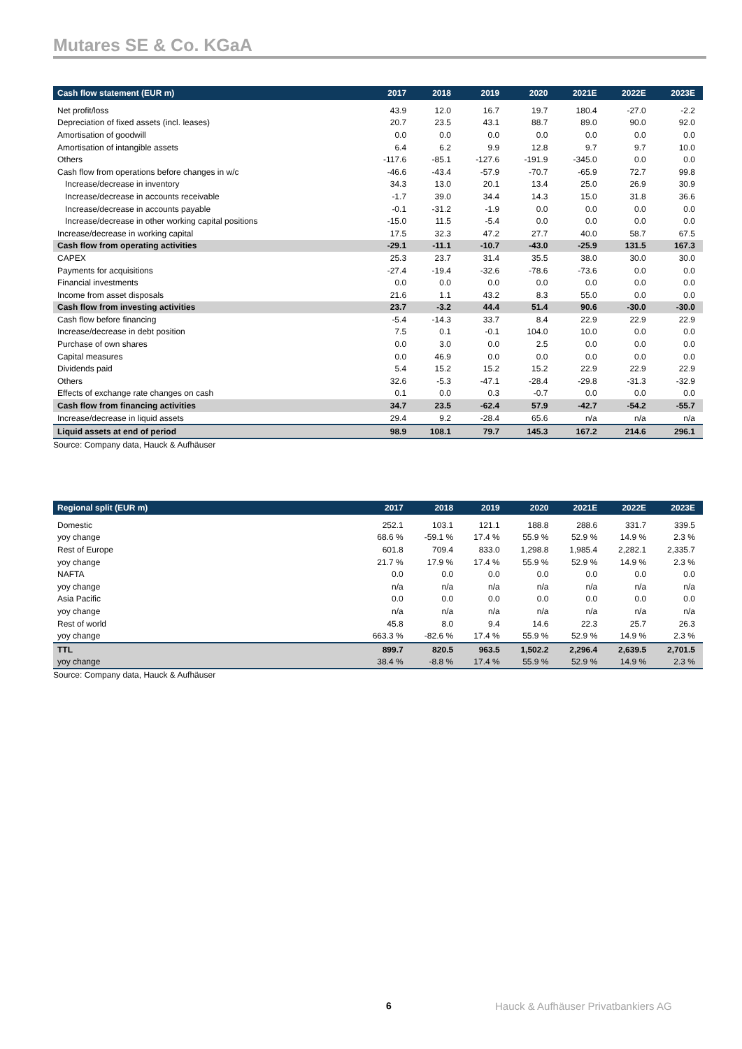Mutares SE & Co. KGaA
| Cash flow statement (EUR m) | 2017 | 2018 | 2019 | 2020 | 2021E | 2022E | 2023E |
| --- | --- | --- | --- | --- | --- | --- | --- |
| Net profit/loss | 43.9 | 12.0 | 16.7 | 19.7 | 180.4 | -27.0 | -2.2 |
| Depreciation of fixed assets (incl. leases) | 20.7 | 23.5 | 43.1 | 88.7 | 89.0 | 90.0 | 92.0 |
| Amortisation of goodwill | 0.0 | 0.0 | 0.0 | 0.0 | 0.0 | 0.0 | 0.0 |
| Amortisation of intangible assets | 6.4 | 6.2 | 9.9 | 12.8 | 9.7 | 9.7 | 10.0 |
| Others | -117.6 | -85.1 | -127.6 | -191.9 | -345.0 | 0.0 | 0.0 |
| Cash flow from operations before changes in w/c | -46.6 | -43.4 | -57.9 | -70.7 | -65.9 | 72.7 | 99.8 |
| Increase/decrease in inventory | 34.3 | 13.0 | 20.1 | 13.4 | 25.0 | 26.9 | 30.9 |
| Increase/decrease in accounts receivable | -1.7 | 39.0 | 34.4 | 14.3 | 15.0 | 31.8 | 36.6 |
| Increase/decrease in accounts payable | -0.1 | -31.2 | -1.9 | 0.0 | 0.0 | 0.0 | 0.0 |
| Increase/decrease in other working capital positions | -15.0 | 11.5 | -5.4 | 0.0 | 0.0 | 0.0 | 0.0 |
| Increase/decrease in working capital | 17.5 | 32.3 | 47.2 | 27.7 | 40.0 | 58.7 | 67.5 |
| Cash flow from operating activities | -29.1 | -11.1 | -10.7 | -43.0 | -25.9 | 131.5 | 167.3 |
| CAPEX | 25.3 | 23.7 | 31.4 | 35.5 | 38.0 | 30.0 | 30.0 |
| Payments for acquisitions | -27.4 | -19.4 | -32.6 | -78.6 | -73.6 | 0.0 | 0.0 |
| Financial investments | 0.0 | 0.0 | 0.0 | 0.0 | 0.0 | 0.0 | 0.0 |
| Income from asset disposals | 21.6 | 1.1 | 43.2 | 8.3 | 55.0 | 0.0 | 0.0 |
| Cash flow from investing activities | 23.7 | -3.2 | 44.4 | 51.4 | 90.6 | -30.0 | -30.0 |
| Cash flow before financing | -5.4 | -14.3 | 33.7 | 8.4 | 22.9 | 22.9 | 22.9 |
| Increase/decrease in debt position | 7.5 | 0.1 | -0.1 | 104.0 | 10.0 | 0.0 | 0.0 |
| Purchase of own shares | 0.0 | 3.0 | 0.0 | 2.5 | 0.0 | 0.0 | 0.0 |
| Capital measures | 0.0 | 46.9 | 0.0 | 0.0 | 0.0 | 0.0 | 0.0 |
| Dividends paid | 5.4 | 15.2 | 15.2 | 15.2 | 22.9 | 22.9 | 22.9 |
| Others | 32.6 | -5.3 | -47.1 | -28.4 | -29.8 | -31.3 | -32.9 |
| Effects of exchange rate changes on cash | 0.1 | 0.0 | 0.3 | -0.7 | 0.0 | 0.0 | 0.0 |
| Cash flow from financing activities | 34.7 | 23.5 | -62.4 | 57.9 | -42.7 | -54.2 | -55.7 |
| Increase/decrease in liquid assets | 29.4 | 9.2 | -28.4 | 65.6 | n/a | n/a | n/a |
| Liquid assets at end of period | 98.9 | 108.1 | 79.7 | 145.3 | 167.2 | 214.6 | 296.1 |
Source: Company data, Hauck & Aufhäuser
| Regional split (EUR m) | 2017 | 2018 | 2019 | 2020 | 2021E | 2022E | 2023E |
| --- | --- | --- | --- | --- | --- | --- | --- |
| Domestic | 252.1 | 103.1 | 121.1 | 188.8 | 288.6 | 331.7 | 339.5 |
| yoy change | 68.6 % | -59.1 % | 17.4 % | 55.9 % | 52.9 % | 14.9 % | 2.3 % |
| Rest of Europe | 601.8 | 709.4 | 833.0 | 1,298.8 | 1,985.4 | 2,282.1 | 2,335.7 |
| yoy change | 21.7 % | 17.9 % | 17.4 % | 55.9 % | 52.9 % | 14.9 % | 2.3 % |
| NAFTA | 0.0 | 0.0 | 0.0 | 0.0 | 0.0 | 0.0 | 0.0 |
| yoy change | n/a | n/a | n/a | n/a | n/a | n/a | n/a |
| Asia Pacific | 0.0 | 0.0 | 0.0 | 0.0 | 0.0 | 0.0 | 0.0 |
| yoy change | n/a | n/a | n/a | n/a | n/a | n/a | n/a |
| Rest of world | 45.8 | 8.0 | 9.4 | 14.6 | 22.3 | 25.7 | 26.3 |
| yoy change | 663.3 % | -82.6 % | 17.4 % | 55.9 % | 52.9 % | 14.9 % | 2.3 % |
| TTL | 899.7 | 820.5 | 963.5 | 1,502.2 | 2,296.4 | 2,639.5 | 2,701.5 |
| yoy change | 38.4 % | -8.8 % | 17.4 % | 55.9 % | 52.9 % | 14.9 % | 2.3 % |
Source: Company data, Hauck & Aufhäuser
6
Hauck & Aufhäuser Privatbankiers AG